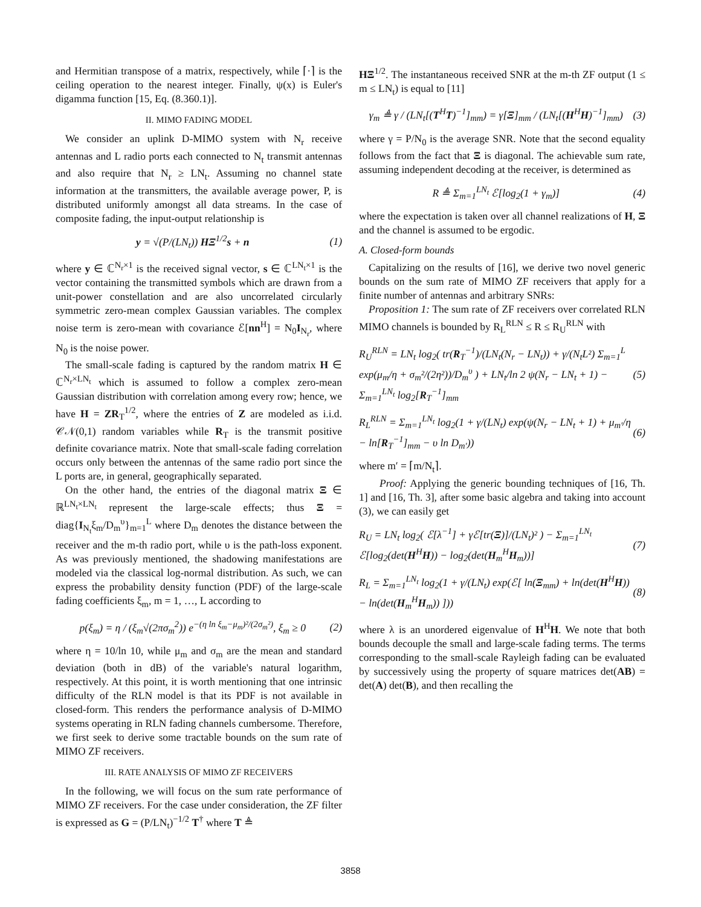and Hermitian transpose of a matrix, respectively, while ⌈·⌉ is the ceiling operation to the nearest integer. Finally, ψ(x) is Euler's digamma function [15, Eq. (8.360.1)].
II. MIMO FADING MODEL
We consider an uplink D-MIMO system with N<sub>r</sub> receive antennas and L radio ports each connected to N<sub>t</sub> transmit antennas and also require that N<sub>r</sub> ≥ LN<sub>t</sub>. Assuming no channel state information at the transmitters, the available average power, P, is distributed uniformly amongst all data streams. In the case of composite fading, the input-output relationship is
y = √(P/(LN<sub>t</sub>)) HΞ<sup>1/2</sup>s + n (1)
where y ∈ ℂ<sup>N<sub>r</sub>×1</sup> is the received signal vector, s ∈ ℂ<sup>LN<sub>t</sub>×1</sup> is the vector containing the transmitted symbols which are drawn from a unit-power constellation and are also uncorrelated circularly symmetric zero-mean complex Gaussian variables. The complex noise term is zero-mean with covariance ℰ[nn<sup>H</sup>] = N<sub>0</sub>I<sub>N<sub>r</sub></sub>, where N<sub>0</sub> is the noise power.
The small-scale fading is captured by the random matrix H ∈ ℂ<sup>N<sub>r</sub>×LN<sub>t</sub></sup> which is assumed to follow a complex zero-mean Gaussian distribution with correlation among every row; hence, we have H = ZR<sub>T</sub><sup>1/2</sup>, where the entries of Z are modeled as i.i.d. 𝒞𝒩(0,1) random variables while R<sub>T</sub> is the transmit positive definite covariance matrix. Note that small-scale fading correlation occurs only between the antennas of the same radio port since the L ports are, in general, geographically separated.
On the other hand, the entries of the diagonal matrix Ξ ∈ ℝ<sup>LN<sub>t</sub>×LN<sub>t</sub></sup> represent the large-scale effects; thus Ξ = diag{I<sub>N<sub>t</sub></sub>ξ<sub>m</sub>/D<sub>m</sub><sup>υ</sup>}<sub>m=1</sub><sup>L</sup> where D<sub>m</sub> denotes the distance between the receiver and the m-th radio port, while υ is the path-loss exponent. As was previously mentioned, the shadowing manifestations are modeled via the classical log-normal distribution. As such, we can express the probability density function (PDF) of the large-scale fading coefficients ξ<sub>m</sub>, m = 1, …, L according to
p(ξ<sub>m</sub>) = η / (ξ<sub>m</sub>√(2πσ<sub>m</sub><sup>2</sup>)) e<sup>−(η ln ξ<sub>m</sub>−μ<sub>m</sub>)²/(2σ<sub>m</sub>²)</sup>, ξ<sub>m</sub> ≥ 0 (2)
where η = 10/ln 10, while μ<sub>m</sub> and σ<sub>m</sub> are the mean and standard deviation (both in dB) of the variable's natural logarithm, respectively. At this point, it is worth mentioning that one intrinsic difficulty of the RLN model is that its PDF is not available in closed-form. This renders the performance analysis of D-MIMO systems operating in RLN fading channels cumbersome. Therefore, we first seek to derive some tractable bounds on the sum rate of MIMO ZF receivers.
III. RATE ANALYSIS OF MIMO ZF RECEIVERS
In the following, we will focus on the sum rate performance of MIMO ZF receivers. For the case under consideration, the ZF filter is expressed as G = (P/LN<sub>t</sub>)<sup>−1/2</sup> T<sup>†</sup> where T ≜
HΞ<sup>1/2</sup>. The instantaneous received SNR at the m-th ZF output (1 ≤ m ≤ LN<sub>t</sub>) is equal to [11]
γ<sub>m</sub> ≜ γ / (LN<sub>t</sub>[(T<sup>H</sup>T)<sup>−1</sup>]<sub>mm</sub>) = γ[Ξ]<sub>mm</sub> / (LN<sub>t</sub>[(H<sup>H</sup>H)<sup>−1</sup>]<sub>mm</sub>) (3)
where γ = P/N<sub>0</sub> is the average SNR. Note that the second equality follows from the fact that Ξ is diagonal. The achievable sum rate, assuming independent decoding at the receiver, is determined as
R ≜ Σ<sub>m=1</sub><sup>LN<sub>t</sub></sup> ℰ[log<sub>2</sub>(1 + γ<sub>m</sub>)] (4)
where the expectation is taken over all channel realizations of H, Ξ and the channel is assumed to be ergodic.
A. Closed-form bounds
Capitalizing on the results of [16], we derive two novel generic bounds on the sum rate of MIMO ZF receivers that apply for a finite number of antennas and arbitrary SNRs:
Proposition 1: The sum rate of ZF receivers over correlated RLN MIMO channels is bounded by R<sub>L</sub><sup>RLN</sup> ≤ R ≤ R<sub>U</sub><sup>RLN</sup> with
R<sub>U</sub><sup>RLN</sup> = LN<sub>t</sub> log<sub>2</sub>( tr(R<sub>T</sub><sup>−1</sup>)/(LN<sub>t</sub>(N<sub>r</sub> − LN<sub>t</sub>)) + γ/(N<sub>t</sub>L²) Σ<sub>m=1</sub><sup>L</sup> exp(μ<sub>m</sub>/η + σ<sub>m</sub>²/(2η²))/D<sub>m</sub><sup>υ</sup> ) + LN<sub>t</sub>/ln 2 ψ(N<sub>r</sub> − LN<sub>t</sub> + 1) − Σ<sub>m=1</sub><sup>LN<sub>t</sub></sup> log<sub>2</sub>[R<sub>T</sub><sup>−1</sup>]<sub>mm</sub> (5)
R<sub>L</sub><sup>RLN</sup> = Σ<sub>m=1</sub><sup>LN<sub>t</sub></sup> log<sub>2</sub>(1 + γ/(LN<sub>t</sub>) exp(ψ(N<sub>r</sub> − LN<sub>t</sub> + 1) + μ<sub>m′</sub>/η − ln[R<sub>T</sub><sup>−1</sup>]<sub>mm</sub> − υ ln D<sub>m′</sub>)) (6)
where m′ = ⌈m/N<sub>t</sub>⌉.
Proof: Applying the generic bounding techniques of [16, Th. 1] and [16, Th. 3], after some basic algebra and taking into account (3), we can easily get
R<sub>U</sub> = LN<sub>t</sub> log<sub>2</sub>( ℰ[λ<sup>−1</sup>] + γℰ[tr(Ξ)]/(LN<sub>t</sub>)² ) − Σ<sub>m=1</sub><sup>LN<sub>t</sub></sup> ℰ[log<sub>2</sub>(det(H<sup>H</sup>H)) − log<sub>2</sub>(det(H<sub>m</sub><sup>H</sup>H<sub>m</sub>))] (7)
R<sub>L</sub> = Σ<sub>m=1</sub><sup>LN<sub>t</sub></sup> log<sub>2</sub>(1 + γ/(LN<sub>t</sub>) exp(ℰ[ ln(Ξ<sub>mm</sub>) + ln(det(H<sup>H</sup>H)) − ln(det(H<sub>m</sub><sup>H</sup>H<sub>m</sub>)) ])) (8)
where λ is an unordered eigenvalue of H<sup>H</sup>H. We note that both bounds decouple the small and large-scale fading terms. The terms corresponding to the small-scale Rayleigh fading can be evaluated by successively using the property of square matrices det(AB) = det(A) det(B), and then recalling the
3858